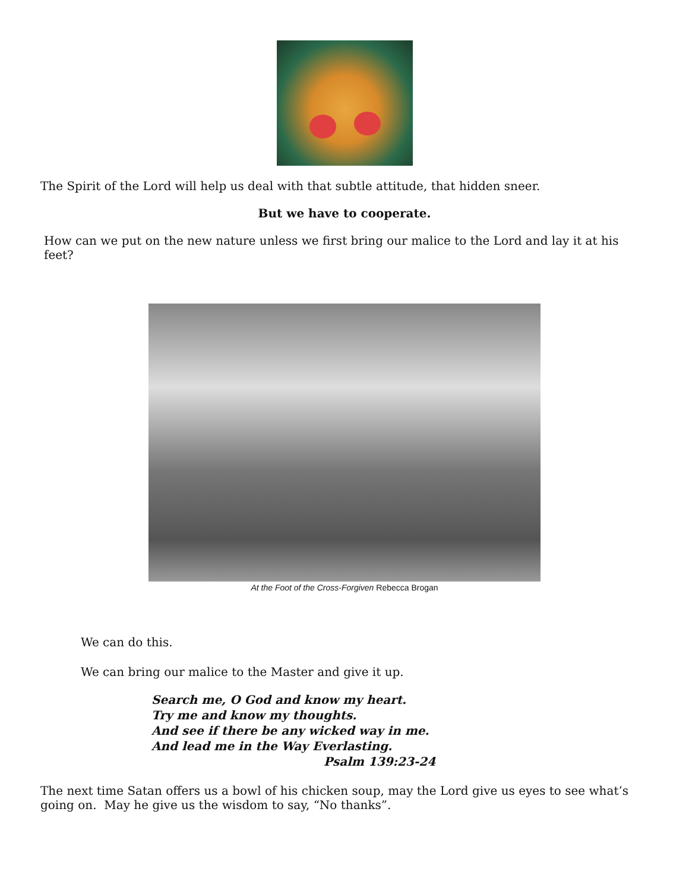The Spirit of the Lord will help us deal with that subtle attitude, that hidden sneer.
But we have to cooperate.
How can we put on the new nature unless we first bring our malice to the Lord and lay it at his feet?
At the Foot of the Cross-Forgiven Rebecca Brogan
We can do this.
We can bring our malice to the Master and give it up.
Search me, O God and know my heart.
Try me and know my thoughts.
And see if there be any wicked way in me.
And lead me in the Way Everlasting.
Psalm 139:23-24
The next time Satan offers us a bowl of his chicken soup, may the Lord give us eyes to see what’s going on. May he give us the wisdom to say, “No thanks”.